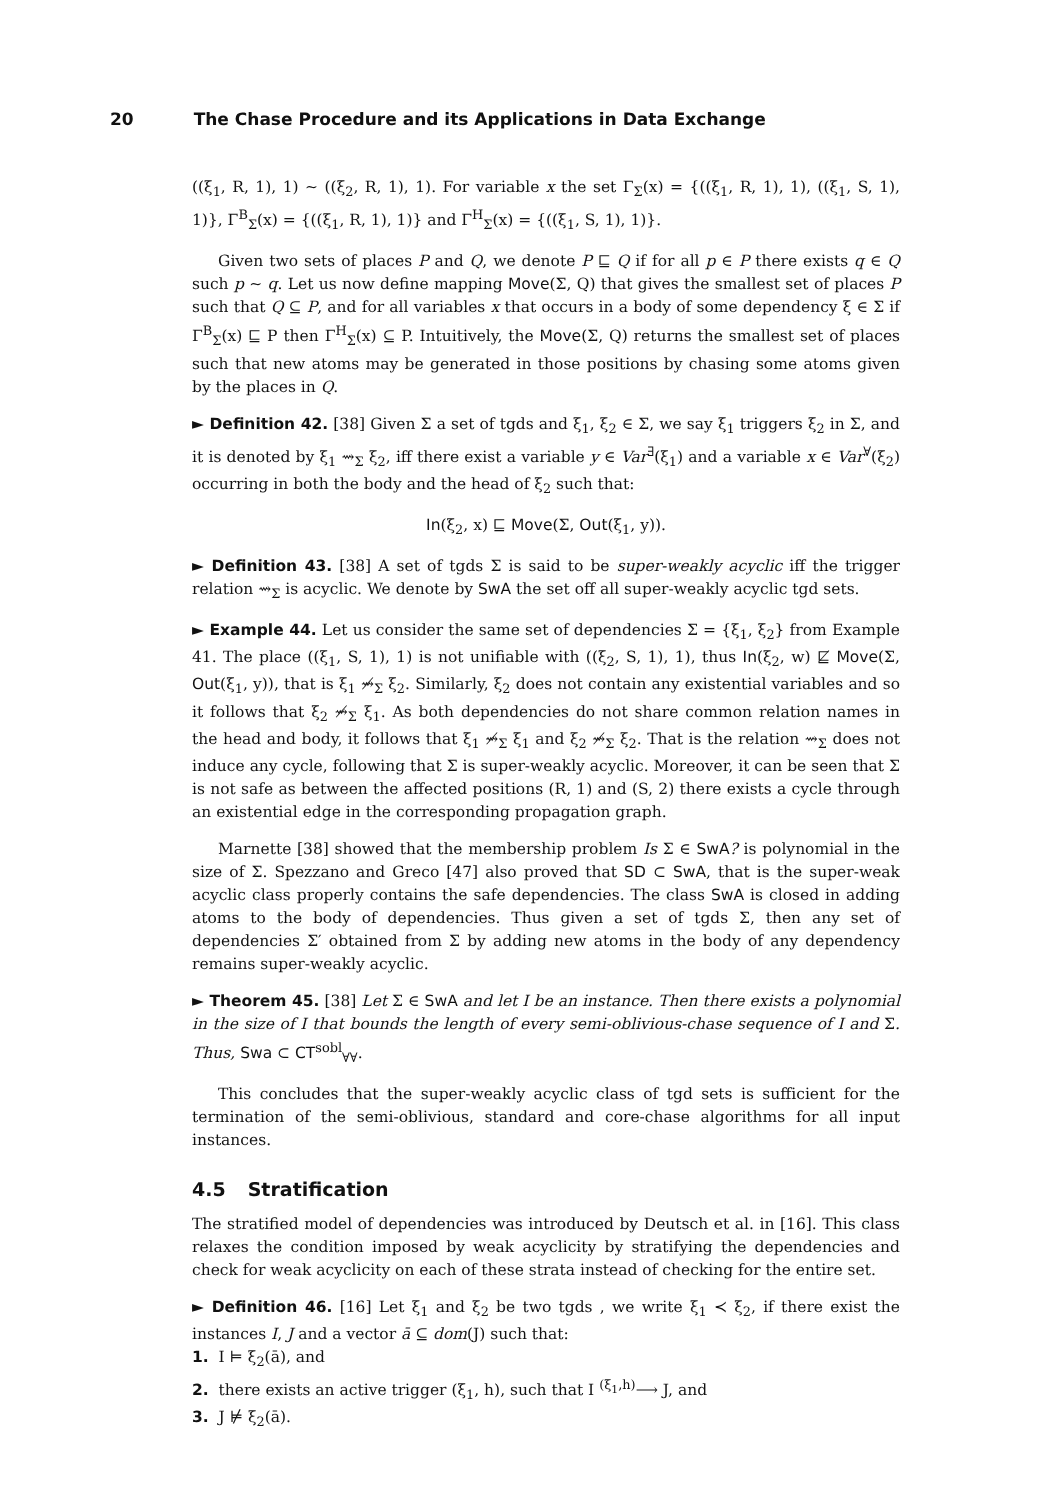20 The Chase Procedure and its Applications in Data Exchange
((ξ<sub>1</sub>, R, 1), 1) ∼ ((ξ<sub>2</sub>, R, 1), 1). For variable x the set Γ<sub>Σ</sub>(x) = {((ξ<sub>1</sub>, R, 1), 1), ((ξ<sub>1</sub>, S, 1), 1)}, Γ<sup>B</sup><sub>Σ</sub>(x) = {((ξ<sub>1</sub>, R, 1), 1)} and Γ<sup>H</sup><sub>Σ</sub>(x) = {((ξ<sub>1</sub>, S, 1), 1)}.
Given two sets of places P and Q, we denote P ⊑ Q if for all p ∈ P there exists q ∈ Q such p ∼ q. Let us now define mapping Move(Σ, Q) that gives the smallest set of places P such that Q ⊆ P, and for all variables x that occurs in a body of some dependency ξ ∈ Σ if Γ<sup>B</sup><sub>Σ</sub>(x) ⊑ P then Γ<sup>H</sup><sub>Σ</sub>(x) ⊆ P. Intuitively, the Move(Σ, Q) returns the smallest set of places such that new atoms may be generated in those positions by chasing some atoms given by the places in Q.
► Definition 42. [38] Given Σ a set of tgds and ξ<sub>1</sub>, ξ<sub>2</sub> ∈ Σ, we say ξ<sub>1</sub> triggers ξ<sub>2</sub> in Σ, and it is denoted by ξ<sub>1</sub> ⇝<sub>Σ</sub> ξ<sub>2</sub>, iff there exist a variable y ∈ Var<sup>∃</sup>(ξ<sub>1</sub>) and a variable x ∈ Var<sup>∀</sup>(ξ<sub>2</sub>) occurring in both the body and the head of ξ<sub>2</sub> such that:
In(ξ<sub>2</sub>, x) ⊑ Move(Σ, Out(ξ<sub>1</sub>, y)).
► Definition 43. [38] A set of tgds Σ is said to be super-weakly acyclic iff the trigger relation ⇝<sub>Σ</sub> is acyclic. We denote by SwA the set off all super-weakly acyclic tgd sets.
► Example 44. Let us consider the same set of dependencies Σ = {ξ<sub>1</sub>, ξ<sub>2</sub>} from Example 41. The place ((ξ<sub>1</sub>, S, 1), 1) is not unifiable with ((ξ<sub>2</sub>, S, 1), 1), thus In(ξ<sub>2</sub>, w) ⋢ Move(Σ, Out(ξ<sub>1</sub>, y)), that is ξ<sub>1</sub> ⇝̸<sub>Σ</sub> ξ<sub>2</sub>. Similarly, ξ<sub>2</sub> does not contain any existential variables and so it follows that ξ<sub>2</sub> ⇝̸<sub>Σ</sub> ξ<sub>1</sub>. As both dependencies do not share common relation names in the head and body, it follows that ξ<sub>1</sub> ⇝̸<sub>Σ</sub> ξ<sub>1</sub> and ξ<sub>2</sub> ⇝̸<sub>Σ</sub> ξ<sub>2</sub>. That is the relation ⇝<sub>Σ</sub> does not induce any cycle, following that Σ is super-weakly acyclic. Moreover, it can be seen that Σ is not safe as between the affected positions (R, 1) and (S, 2) there exists a cycle through an existential edge in the corresponding propagation graph.
Marnette [38] showed that the membership problem Is Σ ∈ SwA? is polynomial in the size of Σ. Spezzano and Greco [47] also proved that SD ⊂ SwA, that is the super-weak acyclic class properly contains the safe dependencies. The class SwA is closed in adding atoms to the body of dependencies. Thus given a set of tgds Σ, then any set of dependencies Σ′ obtained from Σ by adding new atoms in the body of any dependency remains super-weakly acyclic.
► Theorem 45. [38] Let Σ ∈ SwA and let I be an instance. Then there exists a polynomial in the size of I that bounds the length of every semi-oblivious-chase sequence of I and Σ. Thus, Swa ⊂ CT<sup>sobl</sup><sub>∀∀</sub>.
This concludes that the super-weakly acyclic class of tgd sets is sufficient for the termination of the semi-oblivious, standard and core-chase algorithms for all input instances.
4.5 Stratification
The stratified model of dependencies was introduced by Deutsch et al. in [16]. This class relaxes the condition imposed by weak acyclicity by stratifying the dependencies and check for weak acyclicity on each of these strata instead of checking for the entire set.
► Definition 46. [16] Let ξ<sub>1</sub> and ξ<sub>2</sub> be two tgds , we write ξ<sub>1</sub> ≺ ξ<sub>2</sub>, if there exist the instances I, J and a vector ā ⊆ dom(J) such that:
1. I ⊨ ξ<sub>2</sub>(ā), and
2. there exists an active trigger (ξ<sub>1</sub>, h), such that I <sup>(ξ<sub>1</sub>,h)</sup>⟶ J, and
3. J ⊭ ξ<sub>2</sub>(ā).